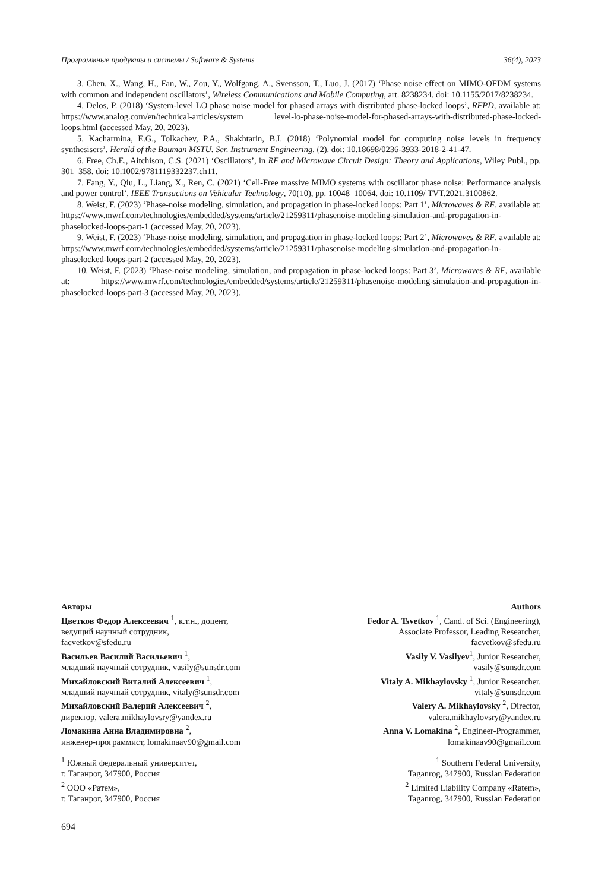Программные продукты и системы / Software & Systems 36(4), 2023
3. Chen, X., Wang, H., Fan, W., Zou, Y., Wolfgang, A., Svensson, T., Luo, J. (2017) ‘Phase noise effect on MIMO-OFDM systems with common and independent oscillators’, Wireless Communications and Mobile Computing, art. 8238234. doi: 10.1155/2017/8238234.
4. Delos, P. (2018) ‘System-level LO phase noise model for phased arrays with distributed phase-locked loops’, RFPD, available at: https://www.analog.com/en/technical-articles/system level-lo-phase-noise-model-for-phased-arrays-with-distributed-phase-locked-loops.html (accessed May, 20, 2023).
5. Kacharmina, E.G., Tolkachev, P.A., Shakhtarin, B.I. (2018) ‘Polynomial model for computing noise levels in frequency synthesisers’, Herald of the Bauman MSTU. Ser. Instrument Engineering, (2). doi: 10.18698/0236-3933-2018-2-41-47.
6. Free, Ch.E., Aitchison, C.S. (2021) ‘Oscillators’, in RF and Microwave Circuit Design: Theory and Applications, Wiley Publ., pp. 301–358. doi: 10.1002/9781119332237.ch11.
7. Fang, Y., Qiu, L., Liang, X., Ren, C. (2021) ‘Cell-Free massive MIMO systems with oscillator phase noise: Performance analysis and power control’, IEEE Transactions on Vehicular Technology, 70(10), pp. 10048–10064. doi: 10.1109/ TVT.2021.3100862.
8. Weist, F. (2023) ‘Phase-noise modeling, simulation, and propagation in phase-locked loops: Part 1’, Microwaves & RF, available at: https://www.mwrf.com/technologies/embedded/systems/article/21259311/phasenoise-modeling-simulation-and-propagation-in-phaselocked-loops-part-1 (accessed May, 20, 2023).
9. Weist, F. (2023) ‘Phase-noise modeling, simulation, and propagation in phase-locked loops: Part 2’, Microwaves & RF, available at: https://www.mwrf.com/technologies/embedded/systems/article/21259311/phasenoise-modeling-simulation-and-propagation-in-phaselocked-loops-part-2 (accessed May, 20, 2023).
10. Weist, F. (2023) ‘Phase-noise modeling, simulation, and propagation in phase-locked loops: Part 3’, Microwaves & RF, available at: https://www.mwrf.com/technologies/embedded/systems/article/21259311/phasenoise-modeling-simulation-and-propagation-in-phaselocked-loops-part-3 (accessed May, 20, 2023).
Авторы
Цветков Федор Алексеевич <sup>1</sup>, к.т.н., доцент,
ведущий научный сотрудник,
facvetkov@sfedu.ru
Васильев Василий Васильевич <sup>1</sup>,
младший научный сотрудник, vasily@sunsdr.com
Михайловский Виталий Алексеевич <sup>1</sup>,
младший научный сотрудник, vitaly@sunsdr.com
Михайловский Валерий Алексеевич <sup>2</sup>,
директор, valera.mikhaylovsry@yandex.ru
Ломакина Анна Владимировна <sup>2</sup>,
инженер-программист, lomakinaav90@gmail.com
<sup>1</sup> Южный федеральный университет,
г. Таганрог, 347900, Россия
<sup>2</sup> ООО «Ратем»,
г. Таганрог, 347900, Россия
Authors
Fedor A. Tsvetkov <sup>1</sup>, Cand. of Sci. (Engineering),
Associate Professor, Leading Researcher,
facvetkov@sfedu.ru
Vasily V. Vasilyev<sup>1</sup>, Junior Researcher,
vasily@sunsdr.com
Vitaly A. Mikhaylovsky <sup>1</sup>, Junior Researcher,
vitaly@sunsdr.com
Valery A. Mikhaylovsky <sup>2</sup>, Director,
valera.mikhaylovsry@yandex.ru
Anna V. Lomakina <sup>2</sup>, Engineer-Programmer,
lomakinaav90@gmail.com
<sup>1</sup> Southern Federal University,
Taganrog, 347900, Russian Federation
<sup>2</sup> Limited Liability Company «Ratem»,
Taganrog, 347900, Russian Federation
694